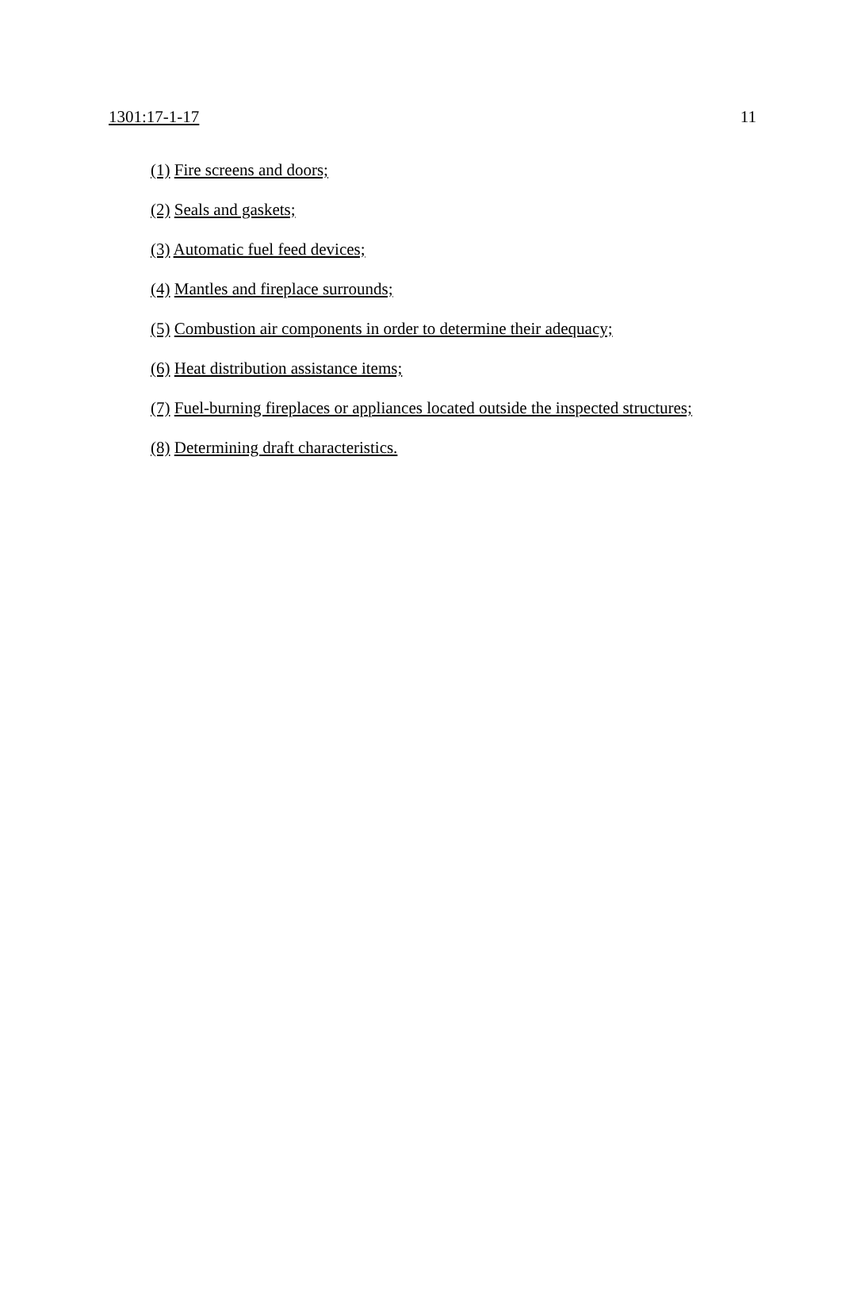1301:17-1-17 11
(1) Fire screens and doors;
(2) Seals and gaskets;
(3) Automatic fuel feed devices;
(4) Mantles and fireplace surrounds;
(5) Combustion air components in order to determine their adequacy;
(6) Heat distribution assistance items;
(7) Fuel-burning fireplaces or appliances located outside the inspected structures;
(8) Determining draft characteristics.